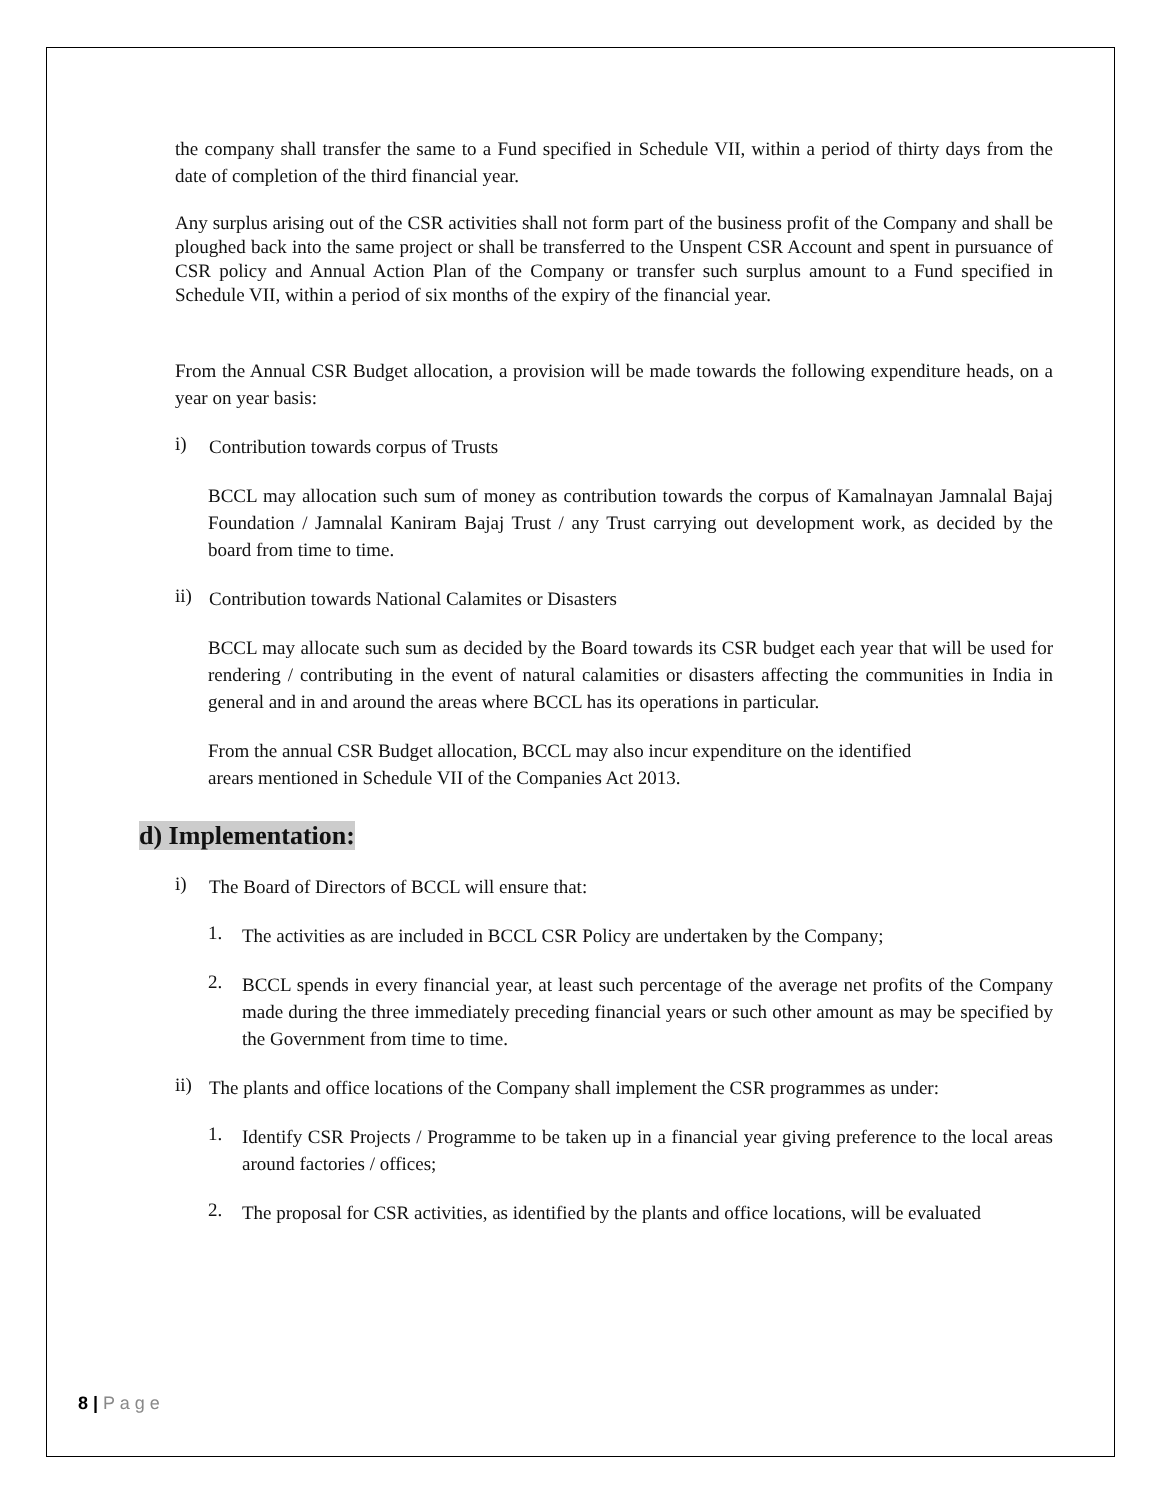the company shall transfer the same to a Fund specified in Schedule VII, within a period of thirty days from the date of completion of the third financial year.
Any surplus arising out of the CSR activities shall not form part of the business profit of the Company and shall be ploughed back into the same project or shall be transferred to the Unspent CSR Account and spent in pursuance of CSR policy and Annual Action Plan of the Company or transfer such surplus amount to a Fund specified in Schedule VII, within a period of six months of the expiry of the financial year.
From the Annual CSR Budget allocation, a provision will be made towards the following expenditure heads, on a year on year basis:
i)
Contribution towards corpus of Trusts
BCCL may allocation such sum of money as contribution towards the corpus of Kamalnayan Jamnalal Bajaj Foundation / Jamnalal Kaniram Bajaj Trust / any Trust carrying out development work, as decided by the board from time to time.
ii)
Contribution towards National Calamites or Disasters
BCCL may allocate such sum as decided by the Board towards its CSR budget each year that will be used for rendering / contributing in the event of natural calamities or disasters affecting the communities in India in general and in and around the areas where BCCL has its operations in particular.
From the annual CSR Budget allocation, BCCL may also incur expenditure on the identified
arears mentioned in Schedule VII of the Companies Act 2013.
d) Implementation:
i)
The Board of Directors of BCCL will ensure that:
1.
The activities as are included in BCCL CSR Policy are undertaken by the Company;
2.
BCCL spends in every financial year, at least such percentage of the average net profits of the Company made during the three immediately preceding financial years or such other amount as may be specified by the Government from time to time.
ii)
The plants and office locations of the Company shall implement the CSR programmes as under:
1.
Identify CSR Projects / Programme to be taken up in a financial year giving preference to the local areas around factories / offices;
2.
The proposal for CSR activities, as identified by the plants and office locations, will be evaluated
8 | P a g e